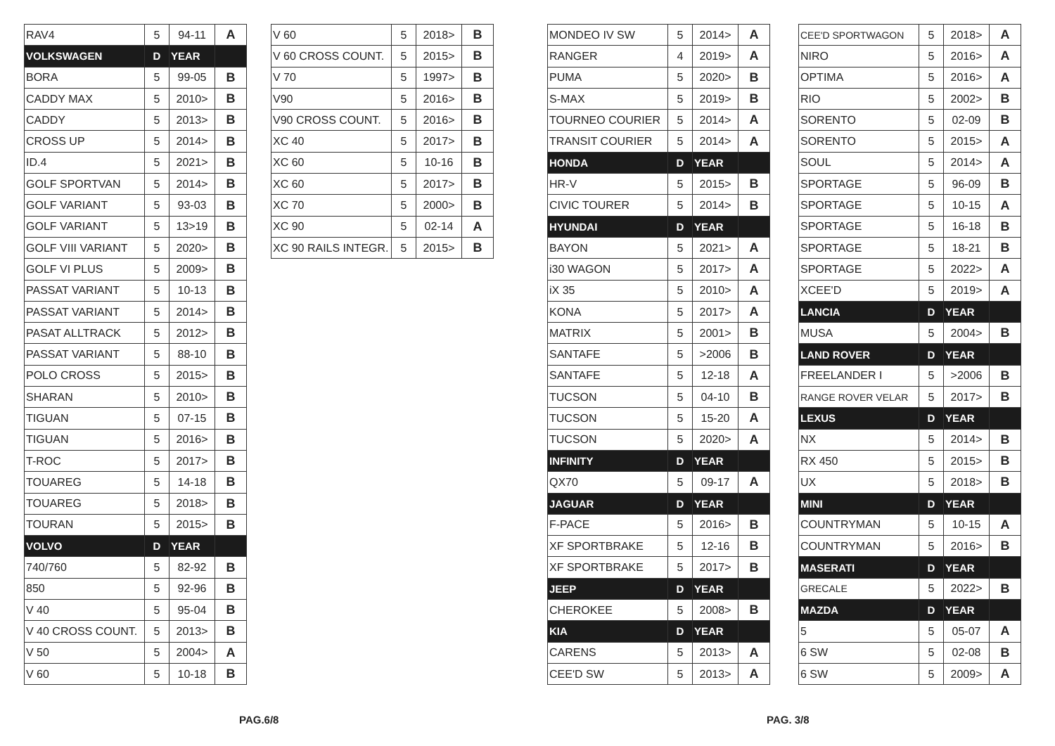| RAV4 | 5 | 94-11 | A |
| VOLKSWAGEN | D | YEAR | |
| BORA | 5 | 99-05 | B |
| CADDY MAX | 5 | 2010> | B |
| CADDY | 5 | 2013> | B |
| CROSS UP | 5 | 2014> | B |
| ID.4 | 5 | 2021> | B |
| GOLF SPORTVAN | 5 | 2014> | B |
| GOLF VARIANT | 5 | 93-03 | B |
| GOLF VARIANT | 5 | 13>19 | B |
| GOLF VIII VARIANT | 5 | 2020> | B |
| GOLF VI PLUS | 5 | 2009> | B |
| PASSAT VARIANT | 5 | 10-13 | B |
| PASSAT VARIANT | 5 | 2014> | B |
| PASAT ALLTRACK | 5 | 2012> | B |
| PASSAT VARIANT | 5 | 88-10 | B |
| POLO CROSS | 5 | 2015> | B |
| SHARAN | 5 | 2010> | B |
| TIGUAN | 5 | 07-15 | B |
| TIGUAN | 5 | 2016> | B |
| T-ROC | 5 | 2017> | B |
| TOUAREG | 5 | 14-18 | B |
| TOUAREG | 5 | 2018> | B |
| TOURAN | 5 | 2015> | B |
| VOLVO | D | YEAR | |
| 740/760 | 5 | 82-92 | B |
| 850 | 5 | 92-96 | B |
| V 40 | 5 | 95-04 | B |
| V 40 CROSS COUNT. | 5 | 2013> | B |
| V 50 | 5 | 2004> | A |
| V 60 | 5 | 10-18 | B |
| V 60 | 5 | 2018> | B |
| V 60 CROSS COUNT. | 5 | 2015> | B |
| V 70 | 5 | 1997> | B |
| V90 | 5 | 2016> | B |
| V90 CROSS COUNT. | 5 | 2016> | B |
| XC 40 | 5 | 2017> | B |
| XC 60 | 5 | 10-16 | B |
| XC 60 | 5 | 2017> | B |
| XC 70 | 5 | 2000> | B |
| XC 90 | 5 | 02-14 | A |
| XC 90 RAILS INTEGR. | 5 | 2015> | B |
| MONDEO IV SW | 5 | 2014> | A |
| RANGER | 4 | 2019> | A |
| PUMA | 5 | 2020> | B |
| S-MAX | 5 | 2019> | B |
| TOURNEO COURIER | 5 | 2014> | A |
| TRANSIT COURIER | 5 | 2014> | A |
| HONDA | D | YEAR | |
| HR-V | 5 | 2015> | B |
| CIVIC TOURER | 5 | 2014> | B |
| HYUNDAI | D | YEAR | |
| BAYON | 5 | 2021> | A |
| i30 WAGON | 5 | 2017> | A |
| iX 35 | 5 | 2010> | A |
| KONA | 5 | 2017> | A |
| MATRIX | 5 | 2001> | B |
| SANTAFE | 5 | >2006 | B |
| SANTAFE | 5 | 12-18 | A |
| TUCSON | 5 | 04-10 | B |
| TUCSON | 5 | 15-20 | A |
| TUCSON | 5 | 2020> | A |
| INFINITY | D | YEAR | |
| QX70 | 5 | 09-17 | A |
| JAGUAR | D | YEAR | |
| F-PACE | 5 | 2016> | B |
| XF SPORTBRAKE | 5 | 12-16 | B |
| XF SPORTBRAKE | 5 | 2017> | B |
| JEEP | D | YEAR | |
| CHEROKEE | 5 | 2008> | B |
| KIA | D | YEAR | |
| CARENS | 5 | 2013> | A |
| CEE'D SW | 5 | 2013> | A |
| CEE'D SPORTWAGON | 5 | 2018> | A |
| NIRO | 5 | 2016> | A |
| OPTIMA | 5 | 2016> | A |
| RIO | 5 | 2002> | B |
| SORENTO | 5 | 02-09 | B |
| SORENTO | 5 | 2015> | A |
| SOUL | 5 | 2014> | A |
| SPORTAGE | 5 | 96-09 | B |
| SPORTAGE | 5 | 10-15 | A |
| SPORTAGE | 5 | 16-18 | B |
| SPORTAGE | 5 | 18-21 | B |
| SPORTAGE | 5 | 2022> | A |
| XCEE'D | 5 | 2019> | A |
| LANCIA | D | YEAR | |
| MUSA | 5 | 2004> | B |
| LAND ROVER | D | YEAR | |
| FREELANDER I | 5 | >2006 | B |
| RANGE ROVER VELAR | 5 | 2017> | B |
| LEXUS | D | YEAR | |
| NX | 5 | 2014> | B |
| RX 450 | 5 | 2015> | B |
| UX | 5 | 2018> | B |
| MINI | D | YEAR | |
| COUNTRYMAN | 5 | 10-15 | A |
| COUNTRYMAN | 5 | 2016> | B |
| MASERATI | D | YEAR | |
| GRECALE | 5 | 2022> | B |
| MAZDA | D | YEAR | |
| 5 | 5 | 05-07 | A |
| 6 SW | 5 | 02-08 | B |
| 6 SW | 5 | 2009> | A |
PAG.6/8 PAG. 3/8